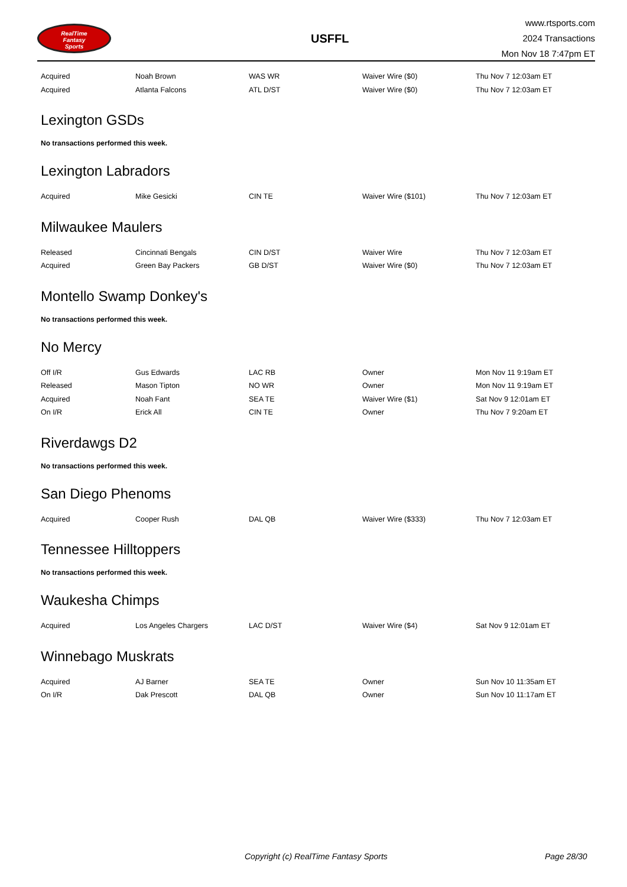RealTime
Fantasy
Sports
USFFL
www.rtsports.com
2024 Transactions
Mon Nov 18 7:47pm ET
| Acquired | Noah Brown | WAS WR | Waiver Wire ($0) | Thu Nov 7 12:03am ET |
| Acquired | Atlanta Falcons | ATL D/ST | Waiver Wire ($0) | Thu Nov 7 12:03am ET |
Lexington GSDs
No transactions performed this week.
Lexington Labradors
| Acquired | Mike Gesicki | CIN TE | Waiver Wire ($101) | Thu Nov 7 12:03am ET |
Milwaukee Maulers
| Released | Cincinnati Bengals | CIN D/ST | Waiver Wire | Thu Nov 7 12:03am ET |
| Acquired | Green Bay Packers | GB D/ST | Waiver Wire ($0) | Thu Nov 7 12:03am ET |
Montello Swamp Donkey's
No transactions performed this week.
No Mercy
| Off I/R | Gus Edwards | LAC RB | Owner | Mon Nov 11 9:19am ET |
| Released | Mason Tipton | NO WR | Owner | Mon Nov 11 9:19am ET |
| Acquired | Noah Fant | SEA TE | Waiver Wire ($1) | Sat Nov 9 12:01am ET |
| On I/R | Erick All | CIN TE | Owner | Thu Nov 7 9:20am ET |
Riverdawgs D2
No transactions performed this week.
San Diego Phenoms
| Acquired | Cooper Rush | DAL QB | Waiver Wire ($333) | Thu Nov 7 12:03am ET |
Tennessee Hilltoppers
No transactions performed this week.
Waukesha Chimps
| Acquired | Los Angeles Chargers | LAC D/ST | Waiver Wire ($4) | Sat Nov 9 12:01am ET |
Winnebago Muskrats
| Acquired | AJ Barner | SEA TE | Owner | Sun Nov 10 11:35am ET |
| On I/R | Dak Prescott | DAL QB | Owner | Sun Nov 10 11:17am ET |
Copyright (c) RealTime Fantasy Sports Page 28/30